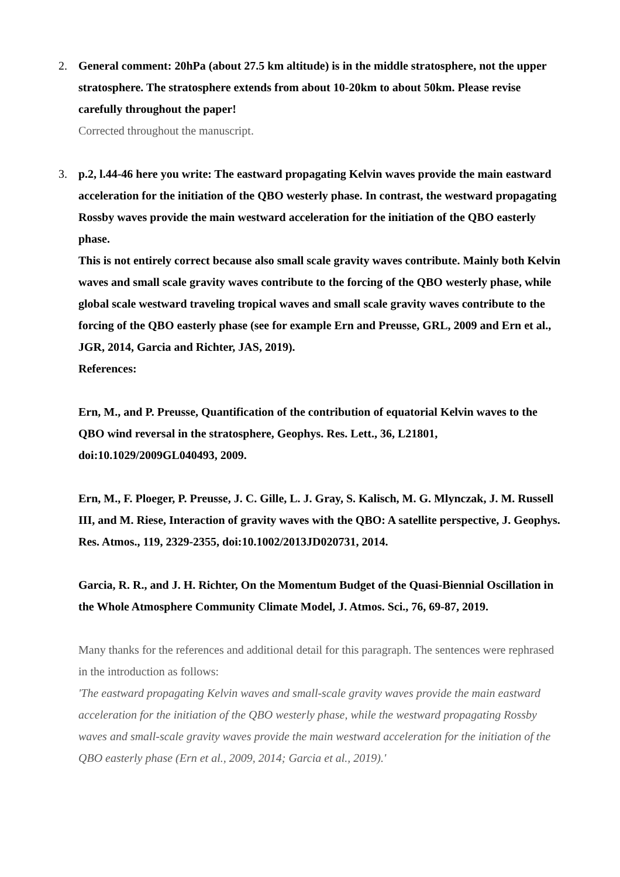2. General comment: 20hPa (about 27.5 km altitude) is in the middle stratosphere, not the upper stratosphere. The stratosphere extends from about 10-20km to about 50km. Please revise carefully throughout the paper!
Corrected throughout the manuscript.
3. p.2, l.44-46 here you write: The eastward propagating Kelvin waves provide the main eastward acceleration for the initiation of the QBO westerly phase. In contrast, the westward propagating Rossby waves provide the main westward acceleration for the initiation of the QBO easterly phase.
This is not entirely correct because also small scale gravity waves contribute. Mainly both Kelvin waves and small scale gravity waves contribute to the forcing of the QBO westerly phase, while global scale westward traveling tropical waves and small scale gravity waves contribute to the forcing of the QBO easterly phase (see for example Ern and Preusse, GRL, 2009 and Ern et al., JGR, 2014, Garcia and Richter, JAS, 2019).
References:
Ern, M., and P. Preusse, Quantification of the contribution of equatorial Kelvin waves to the QBO wind reversal in the stratosphere, Geophys. Res. Lett., 36, L21801, doi:10.1029/2009GL040493, 2009.
Ern, M., F. Ploeger, P. Preusse, J. C. Gille, L. J. Gray, S. Kalisch, M. G. Mlynczak, J. M. Russell III, and M. Riese, Interaction of gravity waves with the QBO: A satellite perspective, J. Geophys. Res. Atmos., 119, 2329-2355, doi:10.1002/2013JD020731, 2014.
Garcia, R. R., and J. H. Richter, On the Momentum Budget of the Quasi-Biennial Oscillation in the Whole Atmosphere Community Climate Model, J. Atmos. Sci., 76, 69-87, 2019.
Many thanks for the references and additional detail for this paragraph. The sentences were rephrased in the introduction as follows:
'The eastward propagating Kelvin waves and small-scale gravity waves provide the main eastward acceleration for the initiation of the QBO westerly phase, while the westward propagating Rossby waves and small-scale gravity waves provide the main westward acceleration for the initiation of the QBO easterly phase (Ern et al., 2009, 2014; Garcia et al., 2019).'